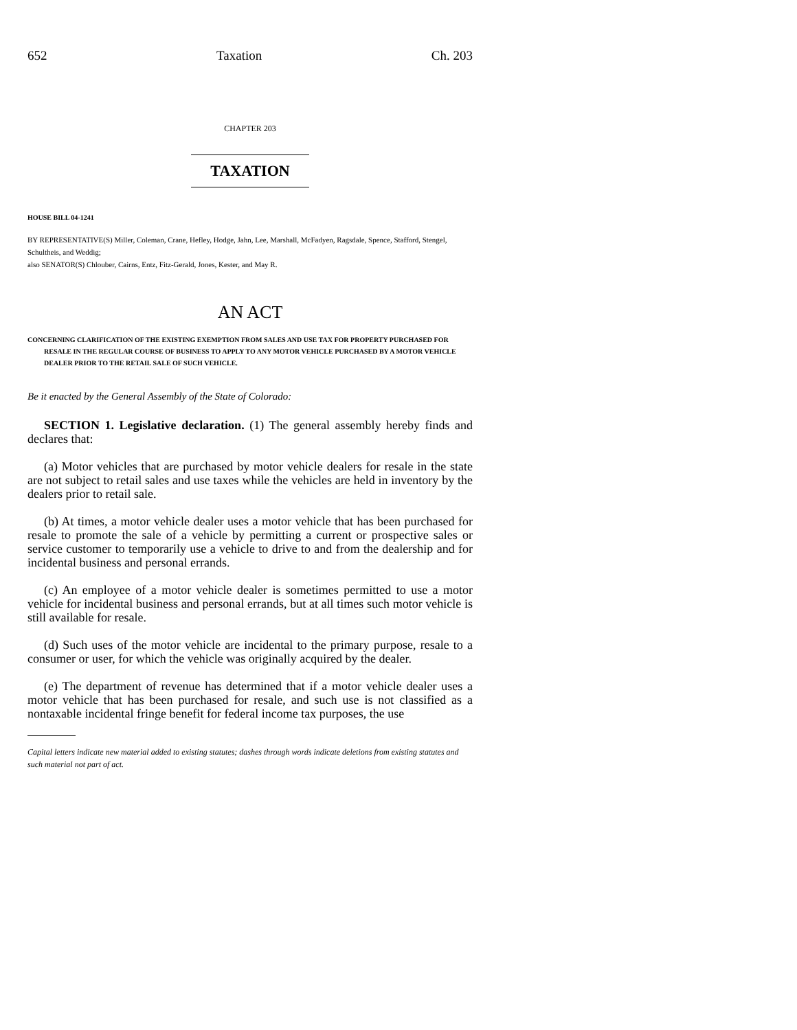652 Taxation Ch. 203
CHAPTER 203
TAXATION
HOUSE BILL 04-1241
BY REPRESENTATIVE(S) Miller, Coleman, Crane, Hefley, Hodge, Jahn, Lee, Marshall, McFadyen, Ragsdale, Spence, Stafford, Stengel, Schultheis, and Weddig;
also SENATOR(S) Chlouber, Cairns, Entz, Fitz-Gerald, Jones, Kester, and May R.
AN ACT
CONCERNING CLARIFICATION OF THE EXISTING EXEMPTION FROM SALES AND USE TAX FOR PROPERTY PURCHASED FOR RESALE IN THE REGULAR COURSE OF BUSINESS TO APPLY TO ANY MOTOR VEHICLE PURCHASED BY A MOTOR VEHICLE DEALER PRIOR TO THE RETAIL SALE OF SUCH VEHICLE.
Be it enacted by the General Assembly of the State of Colorado:
SECTION 1. Legislative declaration. (1) The general assembly hereby finds and declares that:
(a) Motor vehicles that are purchased by motor vehicle dealers for resale in the state are not subject to retail sales and use taxes while the vehicles are held in inventory by the dealers prior to retail sale.
(b) At times, a motor vehicle dealer uses a motor vehicle that has been purchased for resale to promote the sale of a vehicle by permitting a current or prospective sales or service customer to temporarily use a vehicle to drive to and from the dealership and for incidental business and personal errands.
(c) An employee of a motor vehicle dealer is sometimes permitted to use a motor vehicle for incidental business and personal errands, but at all times such motor vehicle is still available for resale.
(d) Such uses of the motor vehicle are incidental to the primary purpose, resale to a consumer or user, for which the vehicle was originally acquired by the dealer.
(e) The department of revenue has determined that if a motor vehicle dealer uses a motor vehicle that has been purchased for resale, and such use is not classified as a nontaxable incidental fringe benefit for federal income tax purposes, the use
Capital letters indicate new material added to existing statutes; dashes through words indicate deletions from existing statutes and such material not part of act.